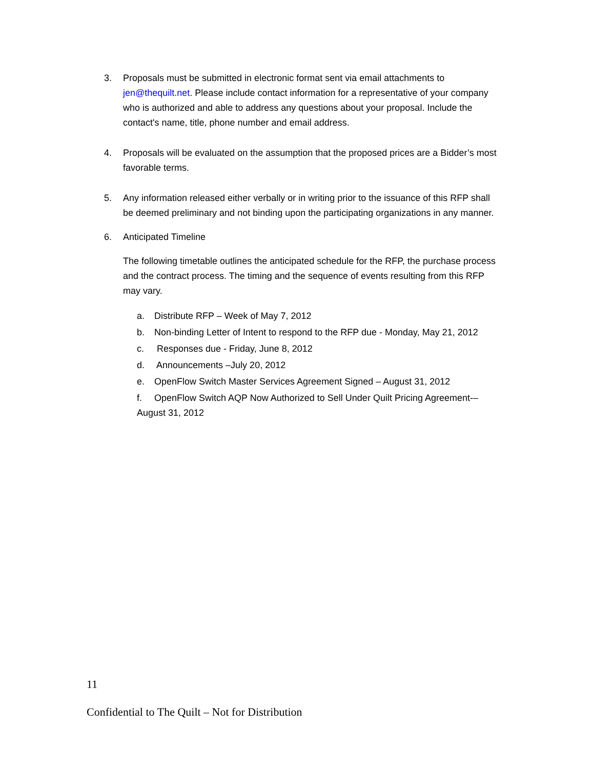3. Proposals must be submitted in electronic format sent via email attachments to jen@thequilt.net. Please include contact information for a representative of your company who is authorized and able to address any questions about your proposal. Include the contact's name, title, phone number and email address.
4. Proposals will be evaluated on the assumption that the proposed prices are a Bidder’s most favorable terms.
5. Any information released either verbally or in writing prior to the issuance of this RFP shall be deemed preliminary and not binding upon the participating organizations in any manner.
6. Anticipated Timeline
The following timetable outlines the anticipated schedule for the RFP, the purchase process and the contract process. The timing and the sequence of events resulting from this RFP may vary.
a. Distribute RFP – Week of May 7, 2012
b. Non-binding Letter of Intent to respond to the RFP due - Monday, May 21, 2012
c. Responses due - Friday, June 8, 2012
d. Announcements –July 20, 2012
e. OpenFlow Switch Master Services Agreement Signed – August 31, 2012
f. OpenFlow Switch AQP Now Authorized to Sell Under Quilt Pricing Agreement-– August 31, 2012
11
Confidential to The Quilt – Not for Distribution